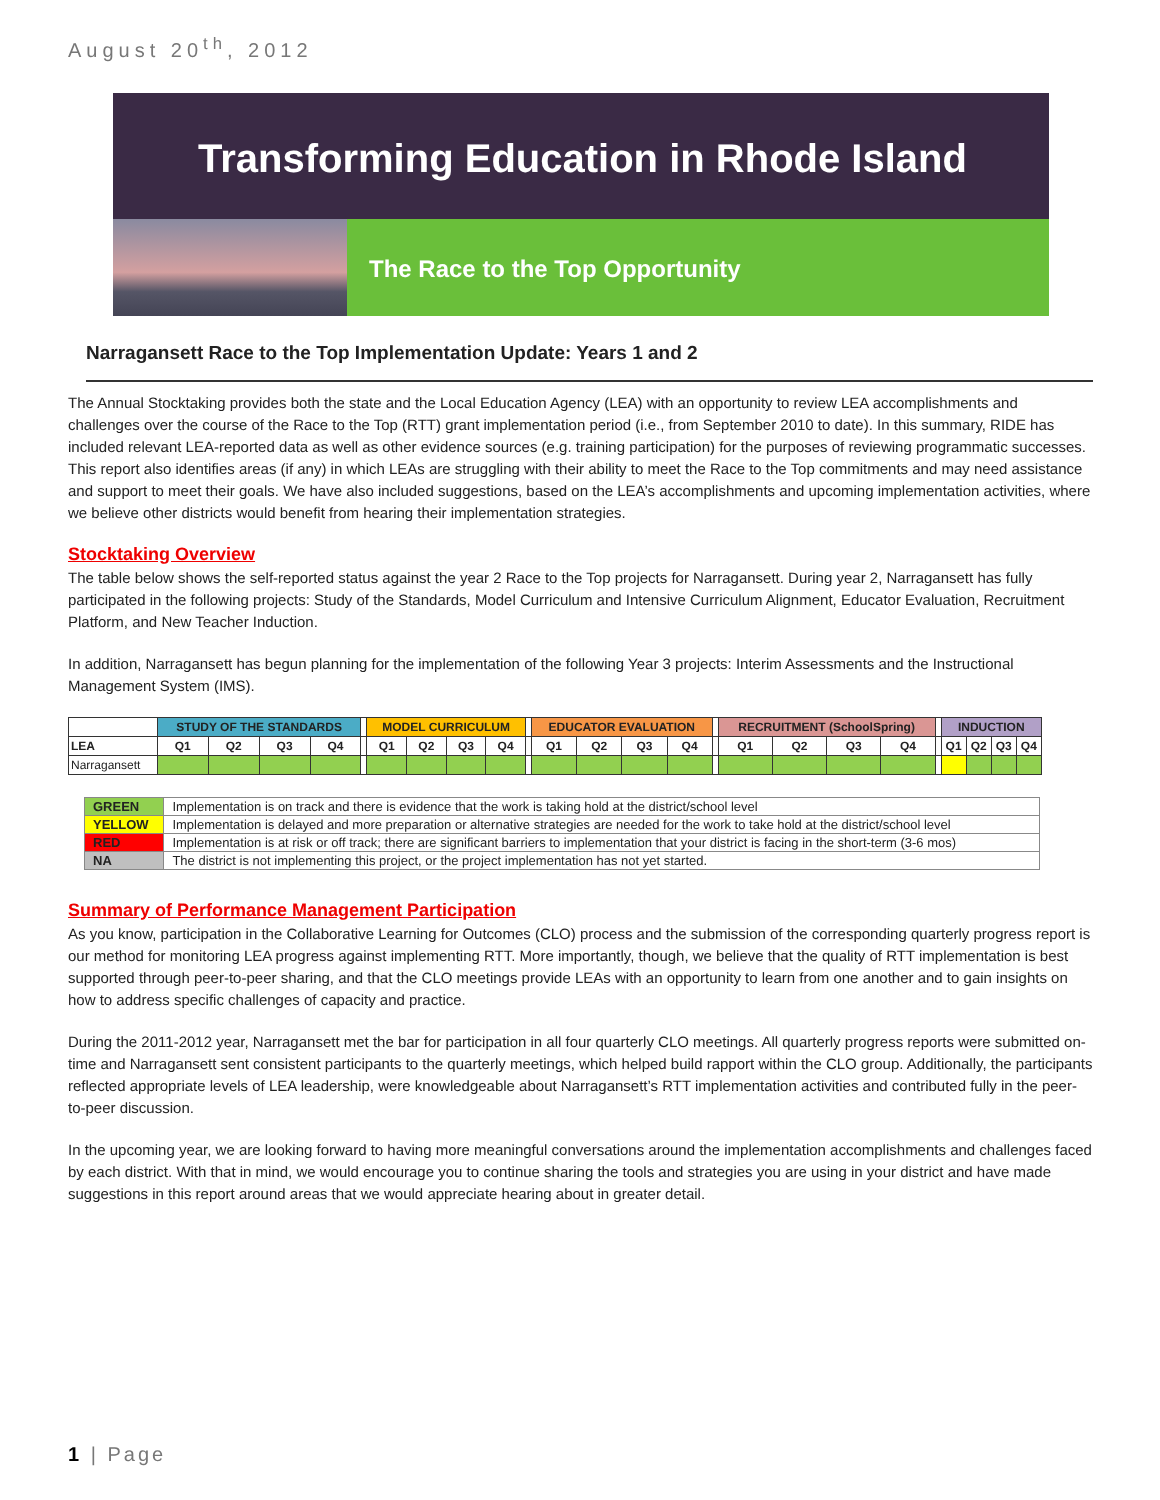August 20<sup>th</sup>, 2012
Transforming Education in Rhode Island
The Race to the Top Opportunity
Narragansett Race to the Top Implementation Update: Years 1 and 2
The Annual Stocktaking provides both the state and the Local Education Agency (LEA) with an opportunity to review LEA accomplishments and challenges over the course of the Race to the Top (RTT) grant implementation period (i.e., from September 2010 to date). In this summary, RIDE has included relevant LEA-reported data as well as other evidence sources (e.g. training participation) for the purposes of reviewing programmatic successes. This report also identifies areas (if any) in which LEAs are struggling with their ability to meet the Race to the Top commitments and may need assistance and support to meet their goals. We have also included suggestions, based on the LEA’s accomplishments and upcoming implementation activities, where we believe other districts would benefit from hearing their implementation strategies.
Stocktaking Overview
The table below shows the self-reported status against the year 2 Race to the Top projects for Narragansett. During year 2, Narragansett has fully participated in the following projects: Study of the Standards, Model Curriculum and Intensive Curriculum Alignment, Educator Evaluation, Recruitment Platform, and New Teacher Induction.
In addition, Narragansett has begun planning for the implementation of the following Year 3 projects: Interim Assessments and the Instructional Management System (IMS).
| | STUDY OF THE STANDARDS | | | | | MODEL CURRICULUM | | | | | EDUCATOR EVALUATION | | | | | RECRUITMENT (SchoolSpring) | | | | | INDUCTION | | | |
| --- | --- | --- | --- | --- | --- | --- | --- | --- | --- | --- | --- | --- | --- | --- | --- | --- | --- | --- | --- | --- | --- | --- | --- | --- |
| LEA | Q1 | Q2 | Q3 | Q4 | | Q1 | Q2 | Q3 | Q4 | | Q1 | Q2 | Q3 | Q4 | | Q1 | Q2 | Q3 | Q4 | | Q1 | Q2 | Q3 | Q4 |
| Narragansett | | | | | | | | | | | | | | | | | | | | | | | | |
| GREEN | Implementation is on track and there is evidence that the work is taking hold at the district/school level |
| YELLOW | Implementation is delayed and more preparation or alternative strategies are needed for the work to take hold at the district/school level |
| RED | Implementation is at risk or off track; there are significant barriers to implementation that your district is facing in the short-term (3-6 mos) |
| NA | The district is not implementing this project, or the project implementation has not yet started. |
Summary of Performance Management Participation
As you know, participation in the Collaborative Learning for Outcomes (CLO) process and the submission of the corresponding quarterly progress report is our method for monitoring LEA progress against implementing RTT. More importantly, though, we believe that the quality of RTT implementation is best supported through peer-to-peer sharing, and that the CLO meetings provide LEAs with an opportunity to learn from one another and to gain insights on how to address specific challenges of capacity and practice.
During the 2011-2012 year, Narragansett met the bar for participation in all four quarterly CLO meetings. All quarterly progress reports were submitted on-time and Narragansett sent consistent participants to the quarterly meetings, which helped build rapport within the CLO group. Additionally, the participants reflected appropriate levels of LEA leadership, were knowledgeable about Narragansett’s RTT implementation activities and contributed fully in the peer-to-peer discussion.
In the upcoming year, we are looking forward to having more meaningful conversations around the implementation accomplishments and challenges faced by each district. With that in mind, we would encourage you to continue sharing the tools and strategies you are using in your district and have made suggestions in this report around areas that we would appreciate hearing about in greater detail.
1 | Page